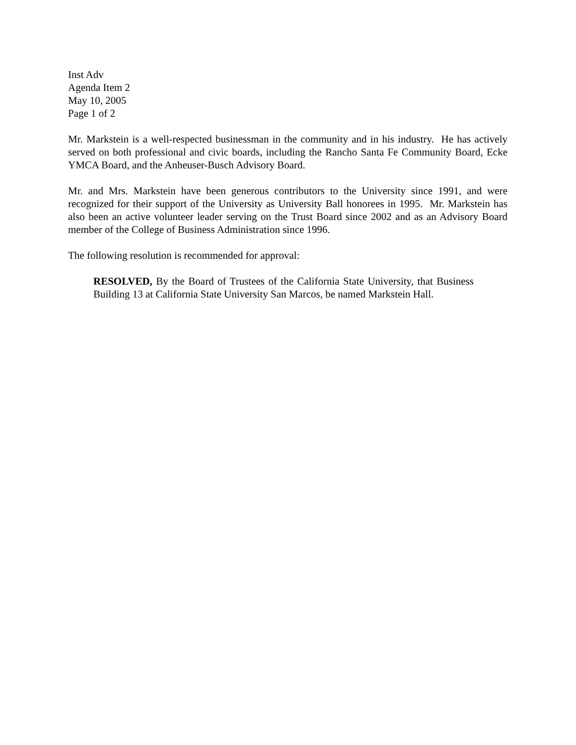Inst Adv
Agenda Item 2
May 10, 2005
Page 1 of 2
Mr. Markstein is a well-respected businessman in the community and in his industry. He has actively served on both professional and civic boards, including the Rancho Santa Fe Community Board, Ecke YMCA Board, and the Anheuser-Busch Advisory Board.
Mr. and Mrs. Markstein have been generous contributors to the University since 1991, and were recognized for their support of the University as University Ball honorees in 1995. Mr. Markstein has also been an active volunteer leader serving on the Trust Board since 2002 and as an Advisory Board member of the College of Business Administration since 1996.
The following resolution is recommended for approval:
RESOLVED, By the Board of Trustees of the California State University, that Business Building 13 at California State University San Marcos, be named Markstein Hall.